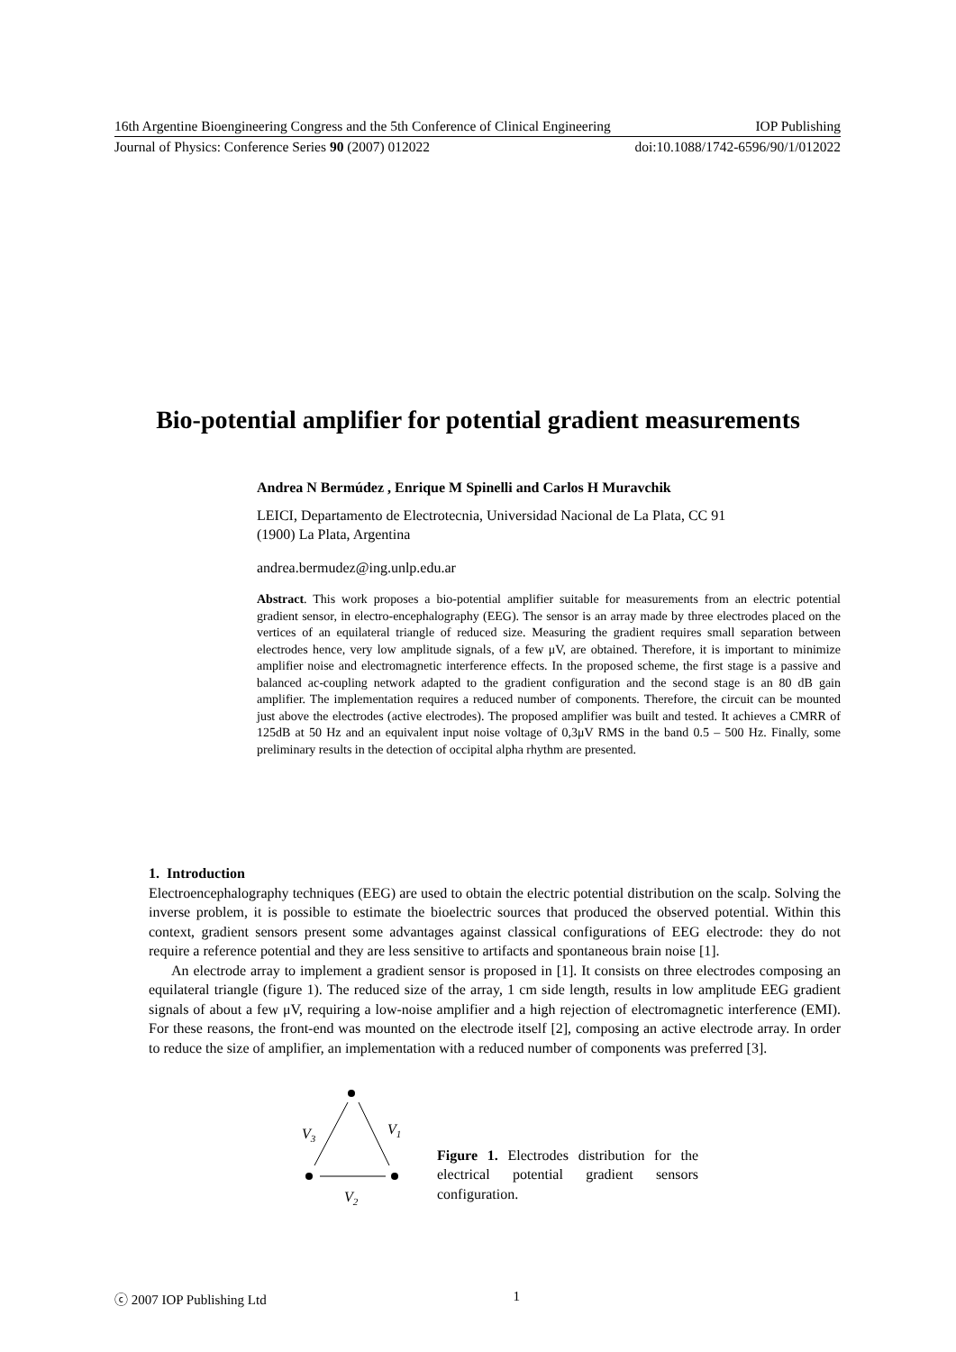16th Argentine Bioengineering Congress and the 5th Conference of Clinical Engineering IOP Publishing
Journal of Physics: Conference Series 90 (2007) 012022 doi:10.1088/1742-6596/90/1/012022
Bio-potential amplifier for potential gradient measurements
Andrea N Bermúdez , Enrique M Spinelli and Carlos H Muravchik
LEICI, Departamento de Electrotecnia, Universidad Nacional de La Plata, CC 91
(1900) La Plata, Argentina
andrea.bermudez@ing.unlp.edu.ar
Abstract. This work proposes a bio-potential amplifier suitable for measurements from an electric potential gradient sensor, in electro-encephalography (EEG). The sensor is an array made by three electrodes placed on the vertices of an equilateral triangle of reduced size. Measuring the gradient requires small separation between electrodes hence, very low amplitude signals, of a few μV, are obtained. Therefore, it is important to minimize amplifier noise and electromagnetic interference effects. In the proposed scheme, the first stage is a passive and balanced ac-coupling network adapted to the gradient configuration and the second stage is an 80 dB gain amplifier. The implementation requires a reduced number of components. Therefore, the circuit can be mounted just above the electrodes (active electrodes). The proposed amplifier was built and tested. It achieves a CMRR of 125dB at 50 Hz and an equivalent input noise voltage of 0,3μV RMS in the band 0.5 – 500 Hz. Finally, some preliminary results in the detection of occipital alpha rhythm are presented.
1. Introduction
Electroencephalography techniques (EEG) are used to obtain the electric potential distribution on the scalp. Solving the inverse problem, it is possible to estimate the bioelectric sources that produced the observed potential. Within this context, gradient sensors present some advantages against classical configurations of EEG electrode: they do not require a reference potential and they are less sensitive to artifacts and spontaneous brain noise [1].
An electrode array to implement a gradient sensor is proposed in [1]. It consists on three electrodes composing an equilateral triangle (figure 1). The reduced size of the array, 1 cm side length, results in low amplitude EEG gradient signals of about a few μV, requiring a low-noise amplifier and a high rejection of electromagnetic interference (EMI). For these reasons, the front-end was mounted on the electrode itself [2], composing an active electrode array. In order to reduce the size of amplifier, an implementation with a reduced number of components was preferred [3].
V3
V1
V2
Figure 1. Electrodes distribution for the electrical potential gradient sensors configuration.
ⓒ 2007 IOP Publishing Ltd 1